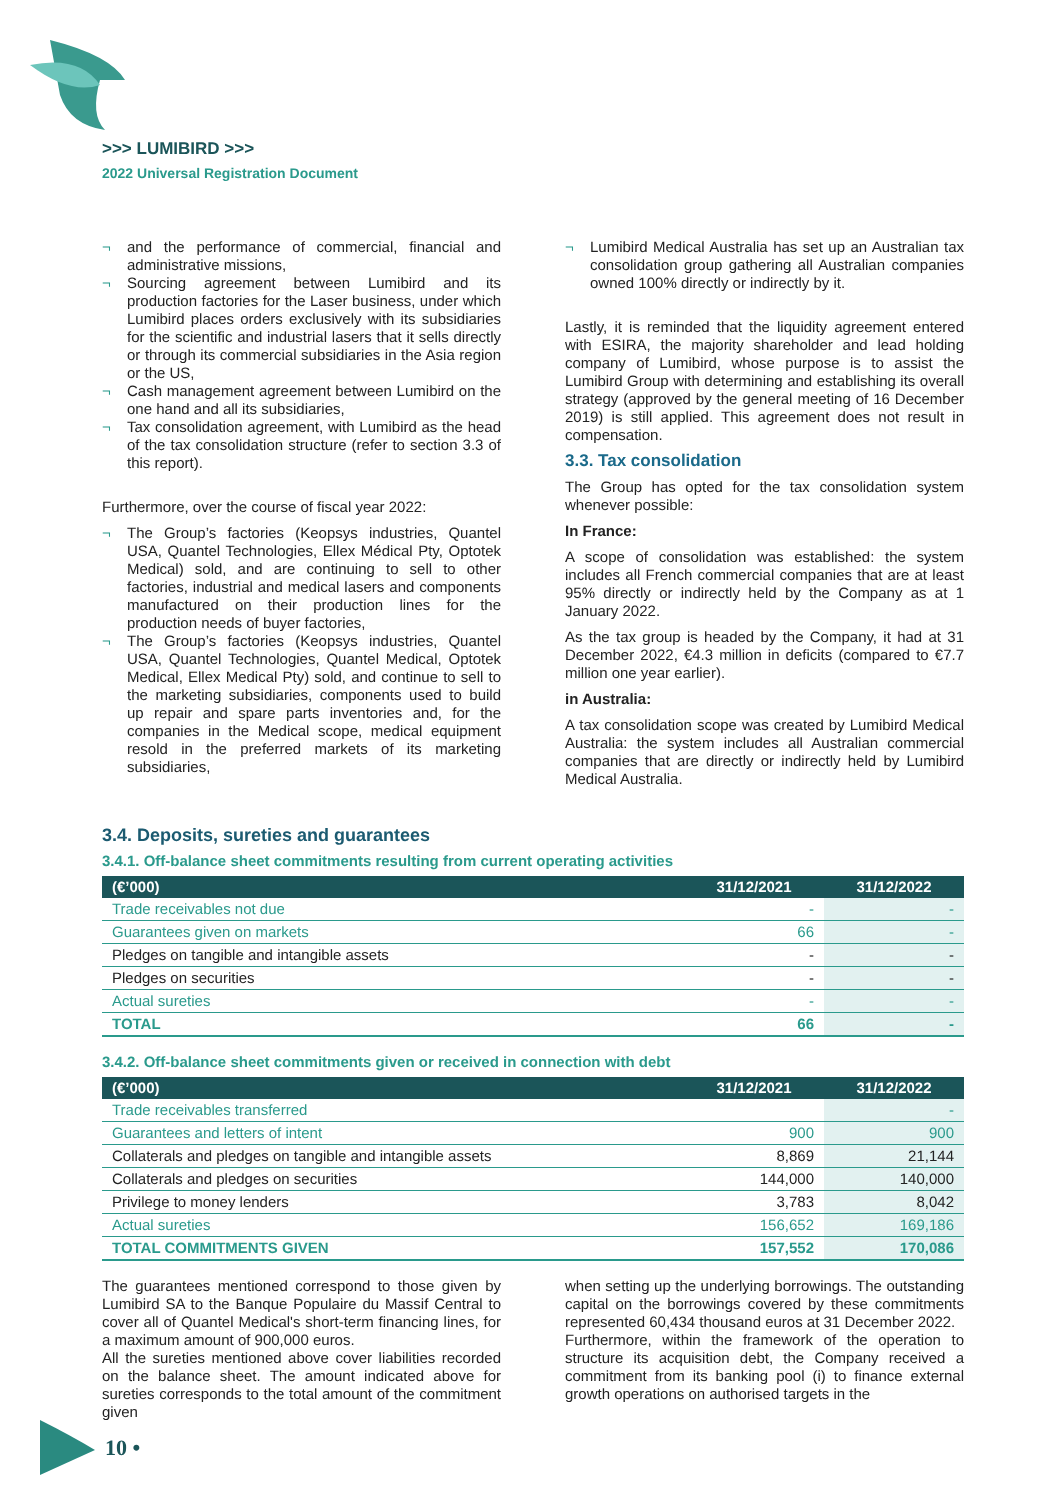>>> LUMIBIRD >>>
2022 Universal Registration Document
and the performance of commercial, financial and administrative missions,
Sourcing agreement between Lumibird and its production factories for the Laser business, under which Lumibird places orders exclusively with its subsidiaries for the scientific and industrial lasers that it sells directly or through its commercial subsidiaries in the Asia region or the US,
Cash management agreement between Lumibird on the one hand and all its subsidiaries,
Tax consolidation agreement, with Lumibird as the head of the tax consolidation structure (refer to section 3.3 of this report).
Furthermore, over the course of fiscal year 2022:
The Group’s factories (Keopsys industries, Quantel USA, Quantel Technologies, Ellex Médical Pty, Optotek Medical) sold, and are continuing to sell to other factories, industrial and medical lasers and components manufactured on their production lines for the production needs of buyer factories,
The Group’s factories (Keopsys industries, Quantel USA, Quantel Technologies, Quantel Medical, Optotek Medical, Ellex Medical Pty) sold, and continue to sell to the marketing subsidiaries, components used to build up repair and spare parts inventories and, for the companies in the Medical scope, medical equipment resold in the preferred markets of its marketing subsidiaries,
Lumibird Medical Australia has set up an Australian tax consolidation group gathering all Australian companies owned 100% directly or indirectly by it.
Lastly, it is reminded that the liquidity agreement entered with ESIRA, the majority shareholder and lead holding company of Lumibird, whose purpose is to assist the Lumibird Group with determining and establishing its overall strategy (approved by the general meeting of 16 December 2019) is still applied. This agreement does not result in compensation.
3.3. Tax consolidation
The Group has opted for the tax consolidation system whenever possible:
In France:
A scope of consolidation was established: the system includes all French commercial companies that are at least 95% directly or indirectly held by the Company as at 1 January 2022.
As the tax group is headed by the Company, it had at 31 December 2022, €4.3 million in deficits (compared to €7.7 million one year earlier).
in Australia:
A tax consolidation scope was created by Lumibird Medical Australia: the system includes all Australian commercial companies that are directly or indirectly held by Lumibird Medical Australia.
3.4. Deposits, sureties and guarantees
3.4.1. Off-balance sheet commitments resulting from current operating activities
| (€’000) | 31/12/2021 | 31/12/2022 |
| --- | --- | --- |
| Trade receivables not due | - | - |
| Guarantees given on markets | 66 | - |
| Pledges on tangible and intangible assets | - | - |
| Pledges on securities | - | - |
| Actual sureties | - | - |
| TOTAL | 66 | - |
3.4.2. Off-balance sheet commitments given or received in connection with debt
| (€’000) | 31/12/2021 | 31/12/2022 |
| --- | --- | --- |
| Trade receivables transferred | | - |
| Guarantees and letters of intent | 900 | 900 |
| Collaterals and pledges on tangible and intangible assets | 8,869 | 21,144 |
| Collaterals and pledges on securities | 144,000 | 140,000 |
| Privilege to money lenders | 3,783 | 8,042 |
| Actual sureties | 156,652 | 169,186 |
| TOTAL COMMITMENTS GIVEN | 157,552 | 170,086 |
The guarantees mentioned correspond to those given by Lumibird SA to the Banque Populaire du Massif Central to cover all of Quantel Medical's short-term financing lines, for a maximum amount of 900,000 euros.
All the sureties mentioned above cover liabilities recorded on the balance sheet. The amount indicated above for sureties corresponds to the total amount of the commitment given
when setting up the underlying borrowings. The outstanding capital on the borrowings covered by these commitments represented 60,434 thousand euros at 31 December 2022.
Furthermore, within the framework of the operation to structure its acquisition debt, the Company received a commitment from its banking pool (i) to finance external growth operations on authorised targets in the
10 •